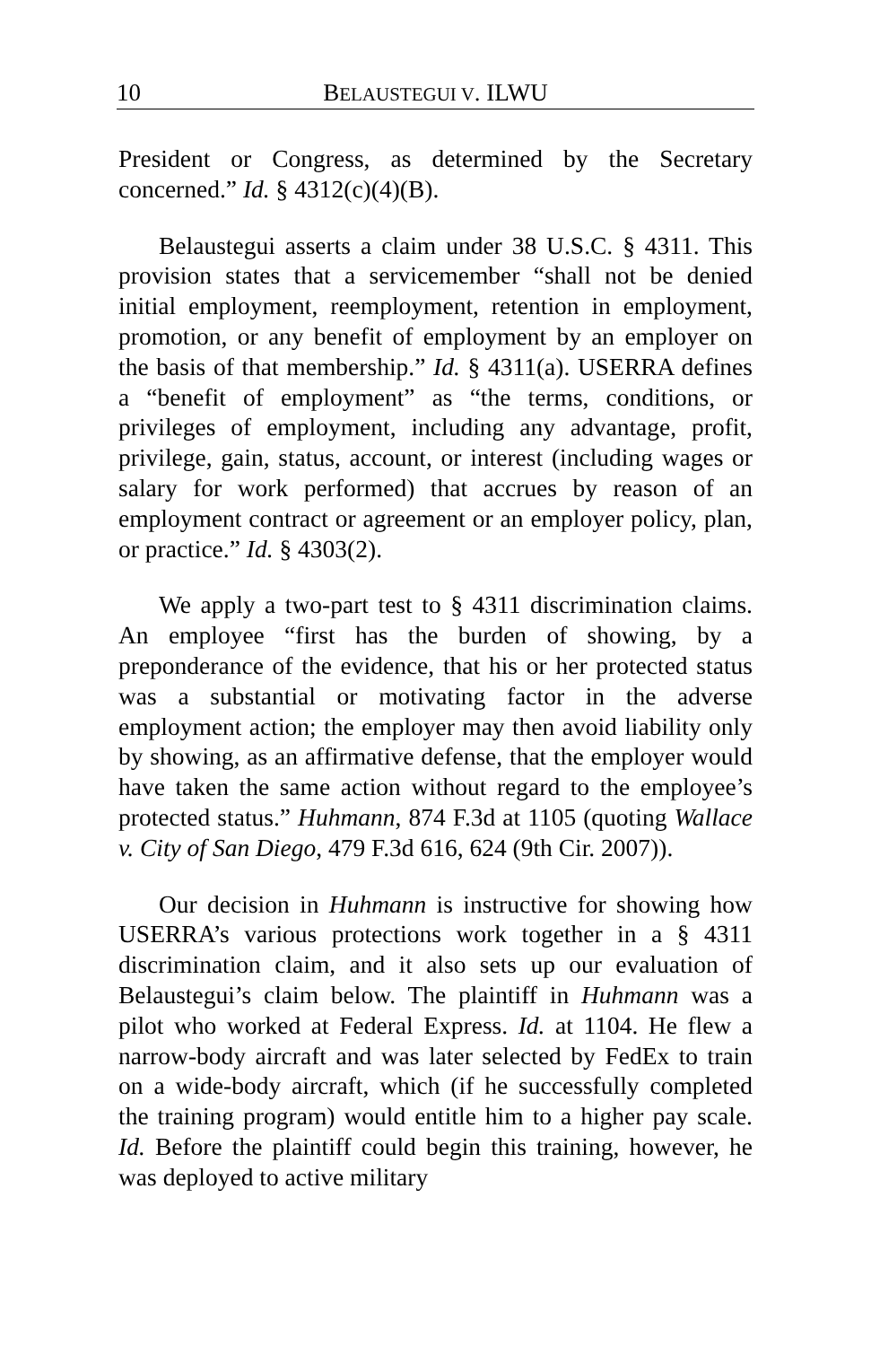10 BELAUSTEGUI V. ILWU
President or Congress, as determined by the Secretary concerned.” Id. § 4312(c)(4)(B).
Belaustegui asserts a claim under 38 U.S.C. § 4311. This provision states that a servicemember “shall not be denied initial employment, reemployment, retention in employment, promotion, or any benefit of employment by an employer on the basis of that membership.” Id. § 4311(a). USERRA defines a “benefit of employment” as “the terms, conditions, or privileges of employment, including any advantage, profit, privilege, gain, status, account, or interest (including wages or salary for work performed) that accrues by reason of an employment contract or agreement or an employer policy, plan, or practice.” Id. § 4303(2).
We apply a two-part test to § 4311 discrimination claims. An employee “first has the burden of showing, by a preponderance of the evidence, that his or her protected status was a substantial or motivating factor in the adverse employment action; the employer may then avoid liability only by showing, as an affirmative defense, that the employer would have taken the same action without regard to the employee’s protected status.” Huhmann, 874 F.3d at 1105 (quoting Wallace v. City of San Diego, 479 F.3d 616, 624 (9th Cir. 2007)).
Our decision in Huhmann is instructive for showing how USERRA’s various protections work together in a § 4311 discrimination claim, and it also sets up our evaluation of Belaustegui’s claim below. The plaintiff in Huhmann was a pilot who worked at Federal Express. Id. at 1104. He flew a narrow-body aircraft and was later selected by FedEx to train on a wide-body aircraft, which (if he successfully completed the training program) would entitle him to a higher pay scale. Id. Before the plaintiff could begin this training, however, he was deployed to active military